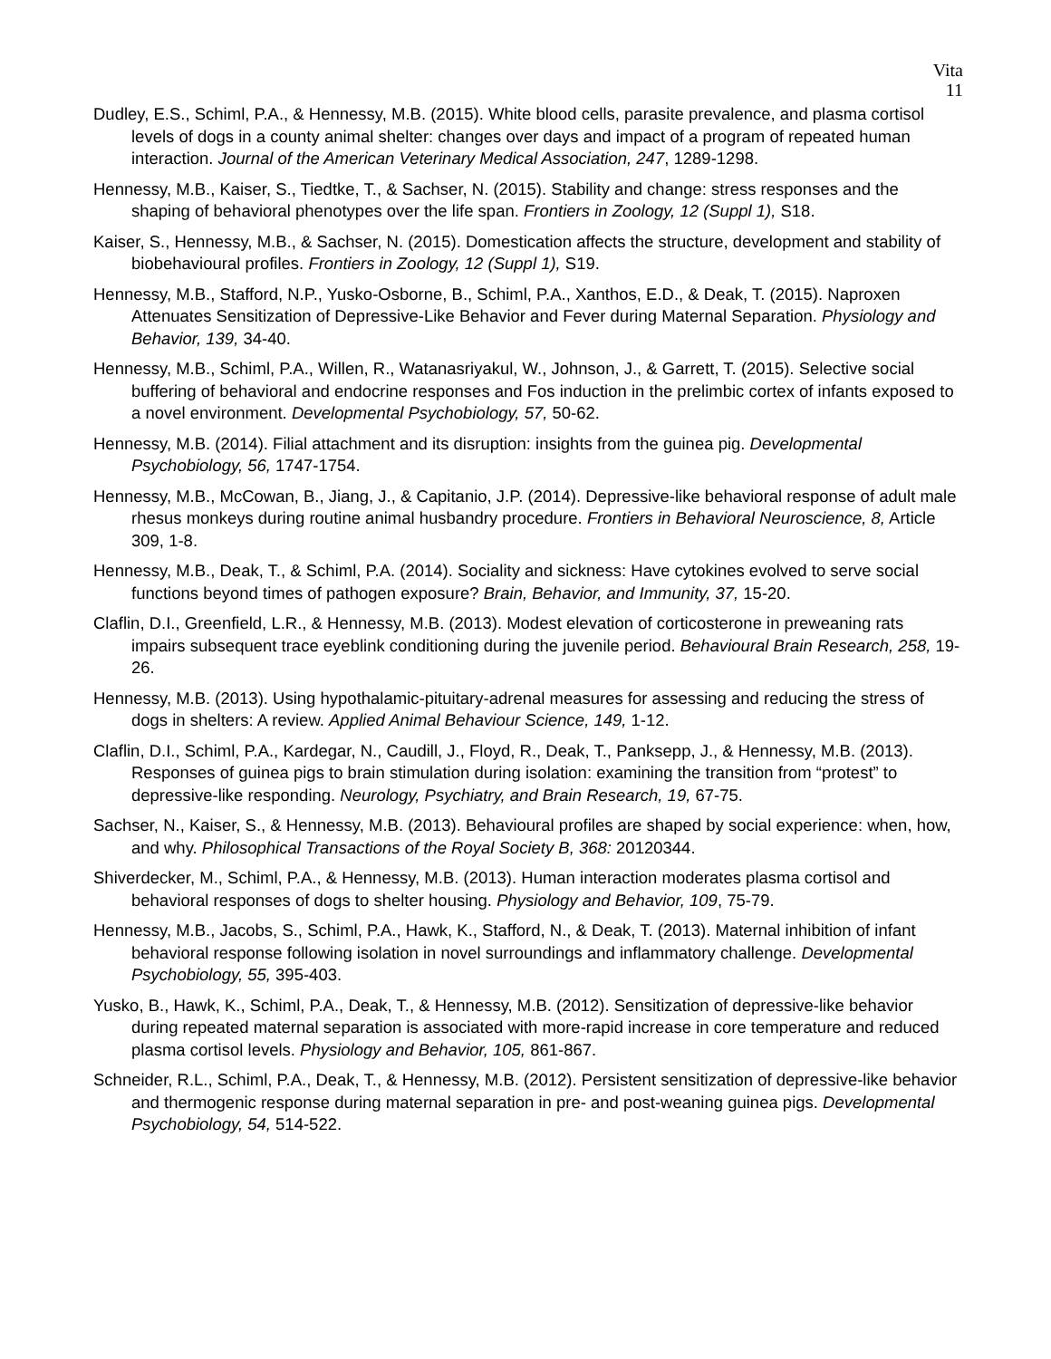Vita
11
Dudley, E.S., Schiml, P.A., & Hennessy, M.B. (2015). White blood cells, parasite prevalence, and plasma cortisol levels of dogs in a county animal shelter: changes over days and impact of a program of repeated human interaction. Journal of the American Veterinary Medical Association, 247, 1289-1298.
Hennessy, M.B., Kaiser, S., Tiedtke, T., & Sachser, N. (2015). Stability and change: stress responses and the shaping of behavioral phenotypes over the life span. Frontiers in Zoology, 12 (Suppl 1), S18.
Kaiser, S., Hennessy, M.B., & Sachser, N. (2015). Domestication affects the structure, development and stability of biobehavioural profiles. Frontiers in Zoology, 12 (Suppl 1), S19.
Hennessy, M.B., Stafford, N.P., Yusko-Osborne, B., Schiml, P.A., Xanthos, E.D., & Deak, T. (2015). Naproxen Attenuates Sensitization of Depressive-Like Behavior and Fever during Maternal Separation. Physiology and Behavior, 139, 34-40.
Hennessy, M.B., Schiml, P.A., Willen, R., Watanasriyakul, W., Johnson, J., & Garrett, T. (2015). Selective social buffering of behavioral and endocrine responses and Fos induction in the prelimbic cortex of infants exposed to a novel environment. Developmental Psychobiology, 57, 50-62.
Hennessy, M.B. (2014). Filial attachment and its disruption: insights from the guinea pig. Developmental Psychobiology, 56, 1747-1754.
Hennessy, M.B., McCowan, B., Jiang, J., & Capitanio, J.P. (2014). Depressive-like behavioral response of adult male rhesus monkeys during routine animal husbandry procedure. Frontiers in Behavioral Neuroscience, 8, Article 309, 1-8.
Hennessy, M.B., Deak, T., & Schiml, P.A. (2014). Sociality and sickness: Have cytokines evolved to serve social functions beyond times of pathogen exposure? Brain, Behavior, and Immunity, 37, 15-20.
Claflin, D.I., Greenfield, L.R., & Hennessy, M.B. (2013). Modest elevation of corticosterone in preweaning rats impairs subsequent trace eyeblink conditioning during the juvenile period. Behavioural Brain Research, 258, 19-26.
Hennessy, M.B. (2013). Using hypothalamic-pituitary-adrenal measures for assessing and reducing the stress of dogs in shelters: A review. Applied Animal Behaviour Science, 149, 1-12.
Claflin, D.I., Schiml, P.A., Kardegar, N., Caudill, J., Floyd, R., Deak, T., Panksepp, J., & Hennessy, M.B. (2013). Responses of guinea pigs to brain stimulation during isolation: examining the transition from “protest” to depressive-like responding. Neurology, Psychiatry, and Brain Research, 19, 67-75.
Sachser, N., Kaiser, S., & Hennessy, M.B. (2013). Behavioural profiles are shaped by social experience: when, how, and why. Philosophical Transactions of the Royal Society B, 368: 20120344.
Shiverdecker, M., Schiml, P.A., & Hennessy, M.B. (2013). Human interaction moderates plasma cortisol and behavioral responses of dogs to shelter housing. Physiology and Behavior, 109, 75-79.
Hennessy, M.B., Jacobs, S., Schiml, P.A., Hawk, K., Stafford, N., & Deak, T. (2013). Maternal inhibition of infant behavioral response following isolation in novel surroundings and inflammatory challenge. Developmental Psychobiology, 55, 395-403.
Yusko, B., Hawk, K., Schiml, P.A., Deak, T., & Hennessy, M.B. (2012). Sensitization of depressive-like behavior during repeated maternal separation is associated with more-rapid increase in core temperature and reduced plasma cortisol levels. Physiology and Behavior, 105, 861-867.
Schneider, R.L., Schiml, P.A., Deak, T., & Hennessy, M.B. (2012). Persistent sensitization of depressive-like behavior and thermogenic response during maternal separation in pre- and post-weaning guinea pigs. Developmental Psychobiology, 54, 514-522.